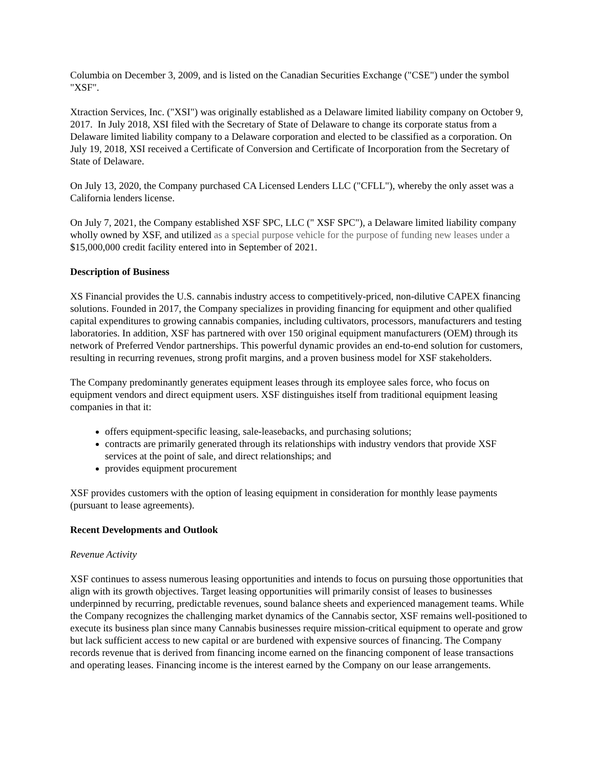Columbia on December 3, 2009, and is listed on the Canadian Securities Exchange ("CSE") under the symbol "XSF".
Xtraction Services, Inc. ("XSI") was originally established as a Delaware limited liability company on October 9, 2017. In July 2018, XSI filed with the Secretary of State of Delaware to change its corporate status from a Delaware limited liability company to a Delaware corporation and elected to be classified as a corporation. On July 19, 2018, XSI received a Certificate of Conversion and Certificate of Incorporation from the Secretary of State of Delaware.
On July 13, 2020, the Company purchased CA Licensed Lenders LLC ("CFLL"), whereby the only asset was a California lenders license.
On July 7, 2021, the Company established XSF SPC, LLC (" XSF SPC"), a Delaware limited liability company wholly owned by XSF, and utilized as a special purpose vehicle for the purpose of funding new leases under a $15,000,000 credit facility entered into in September of 2021.
Description of Business
XS Financial provides the U.S. cannabis industry access to competitively-priced, non-dilutive CAPEX financing solutions. Founded in 2017, the Company specializes in providing financing for equipment and other qualified capital expenditures to growing cannabis companies, including cultivators, processors, manufacturers and testing laboratories. In addition, XSF has partnered with over 150 original equipment manufacturers (OEM) through its network of Preferred Vendor partnerships. This powerful dynamic provides an end-to-end solution for customers, resulting in recurring revenues, strong profit margins, and a proven business model for XSF stakeholders.
The Company predominantly generates equipment leases through its employee sales force, who focus on equipment vendors and direct equipment users. XSF distinguishes itself from traditional equipment leasing companies in that it:
offers equipment-specific leasing, sale-leasebacks, and purchasing solutions;
contracts are primarily generated through its relationships with industry vendors that provide XSF services at the point of sale, and direct relationships; and
provides equipment procurement
XSF provides customers with the option of leasing equipment in consideration for monthly lease payments (pursuant to lease agreements).
Recent Developments and Outlook
Revenue Activity
XSF continues to assess numerous leasing opportunities and intends to focus on pursuing those opportunities that align with its growth objectives. Target leasing opportunities will primarily consist of leases to businesses underpinned by recurring, predictable revenues, sound balance sheets and experienced management teams. While the Company recognizes the challenging market dynamics of the Cannabis sector, XSF remains well-positioned to execute its business plan since many Cannabis businesses require mission-critical equipment to operate and grow but lack sufficient access to new capital or are burdened with expensive sources of financing. The Company records revenue that is derived from financing income earned on the financing component of lease transactions and operating leases. Financing income is the interest earned by the Company on our lease arrangements.